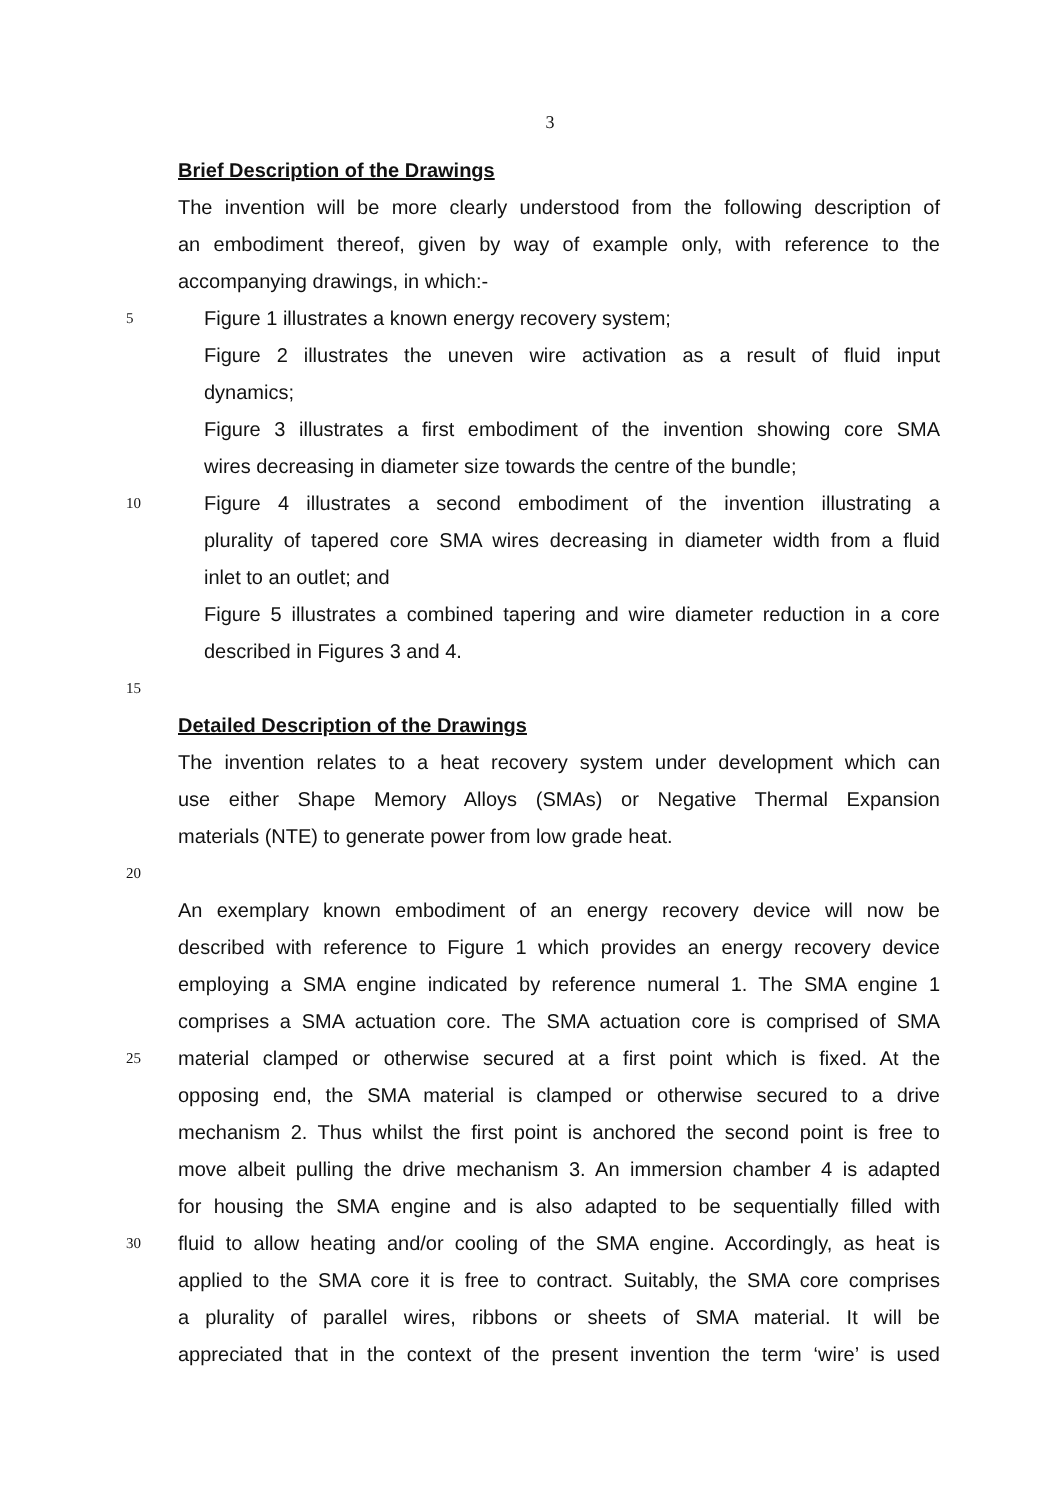3
Brief Description of the Drawings
The invention will be more clearly understood from the following description of
an embodiment thereof, given by way of example only, with reference to the
accompanying drawings, in which:-
5
Figure 1 illustrates a known energy recovery system;
Figure 2 illustrates the uneven wire activation as a result of fluid input
dynamics;
Figure 3 illustrates a first embodiment of the invention showing core SMA
wires decreasing in diameter size towards the centre of the bundle;
10
Figure 4 illustrates a second embodiment of the invention illustrating a
plurality of tapered core SMA wires decreasing in diameter width from a fluid
inlet to an outlet; and
Figure 5 illustrates a combined tapering and wire diameter reduction in a core
described in Figures 3 and 4.
15
Detailed Description of the Drawings
The invention relates to a heat recovery system under development which can
use either Shape Memory Alloys (SMAs) or Negative Thermal Expansion
materials (NTE) to generate power from low grade heat.
20
An exemplary known embodiment of an energy recovery device will now be
described with reference to Figure 1 which provides an energy recovery device
employing a SMA engine indicated by reference numeral 1. The SMA engine 1
comprises a SMA actuation core. The SMA actuation core is comprised of SMA
25
material clamped or otherwise secured at a first point which is fixed. At the
opposing end, the SMA material is clamped or otherwise secured to a drive
mechanism 2. Thus whilst the first point is anchored the second point is free to
move albeit pulling the drive mechanism 3. An immersion chamber 4 is adapted
for housing the SMA engine and is also adapted to be sequentially filled with
30
fluid to allow heating and/or cooling of the SMA engine. Accordingly, as heat is
applied to the SMA core it is free to contract. Suitably, the SMA core comprises
a plurality of parallel wires, ribbons or sheets of SMA material. It will be
appreciated that in the context of the present invention the term ‘wire’ is used